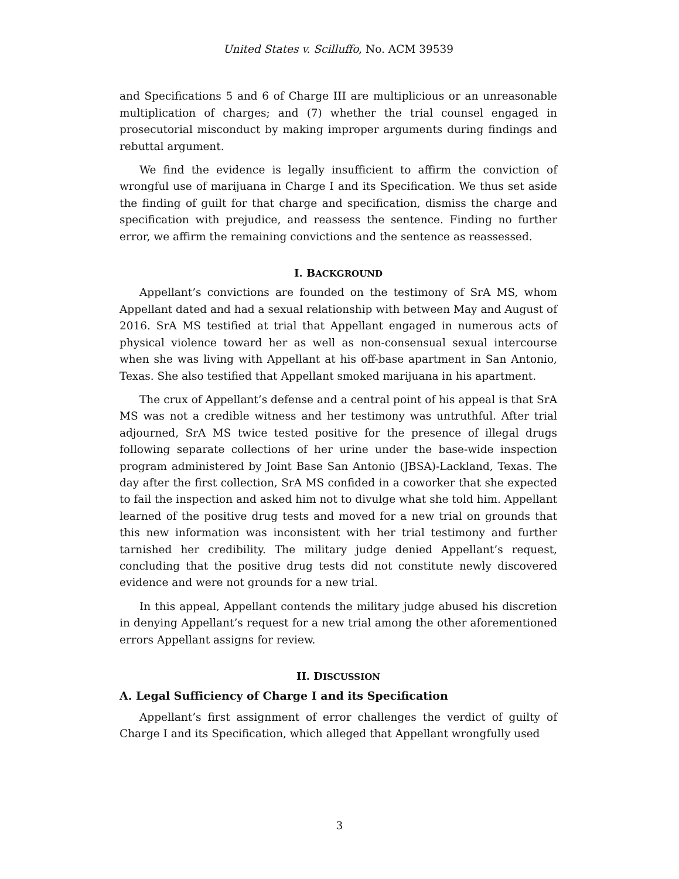United States v. Scilluffo, No. ACM 39539
and Specifications 5 and 6 of Charge III are multiplicious or an unreasonable multiplication of charges; and (7) whether the trial counsel engaged in prosecutorial misconduct by making improper arguments during findings and rebuttal argument.
We find the evidence is legally insufficient to affirm the conviction of wrongful use of marijuana in Charge I and its Specification. We thus set aside the finding of guilt for that charge and specification, dismiss the charge and specification with prejudice, and reassess the sentence. Finding no further error, we affirm the remaining convictions and the sentence as reassessed.
I. BACKGROUND
Appellant’s convictions are founded on the testimony of SrA MS, whom Appellant dated and had a sexual relationship with between May and August of 2016. SrA MS testified at trial that Appellant engaged in numerous acts of physical violence toward her as well as non-consensual sexual intercourse when she was living with Appellant at his off-base apartment in San Antonio, Texas. She also testified that Appellant smoked marijuana in his apartment.
The crux of Appellant’s defense and a central point of his appeal is that SrA MS was not a credible witness and her testimony was untruthful. After trial adjourned, SrA MS twice tested positive for the presence of illegal drugs following separate collections of her urine under the base-wide inspection program administered by Joint Base San Antonio (JBSA)-Lackland, Texas. The day after the first collection, SrA MS confided in a coworker that she expected to fail the inspection and asked him not to divulge what she told him. Appellant learned of the positive drug tests and moved for a new trial on grounds that this new information was inconsistent with her trial testimony and further tarnished her credibility. The military judge denied Appellant’s request, concluding that the positive drug tests did not constitute newly discovered evidence and were not grounds for a new trial.
In this appeal, Appellant contends the military judge abused his discretion in denying Appellant’s request for a new trial among the other aforementioned errors Appellant assigns for review.
II. DISCUSSION
A. Legal Sufficiency of Charge I and its Specification
Appellant’s first assignment of error challenges the verdict of guilty of Charge I and its Specification, which alleged that Appellant wrongfully used
3